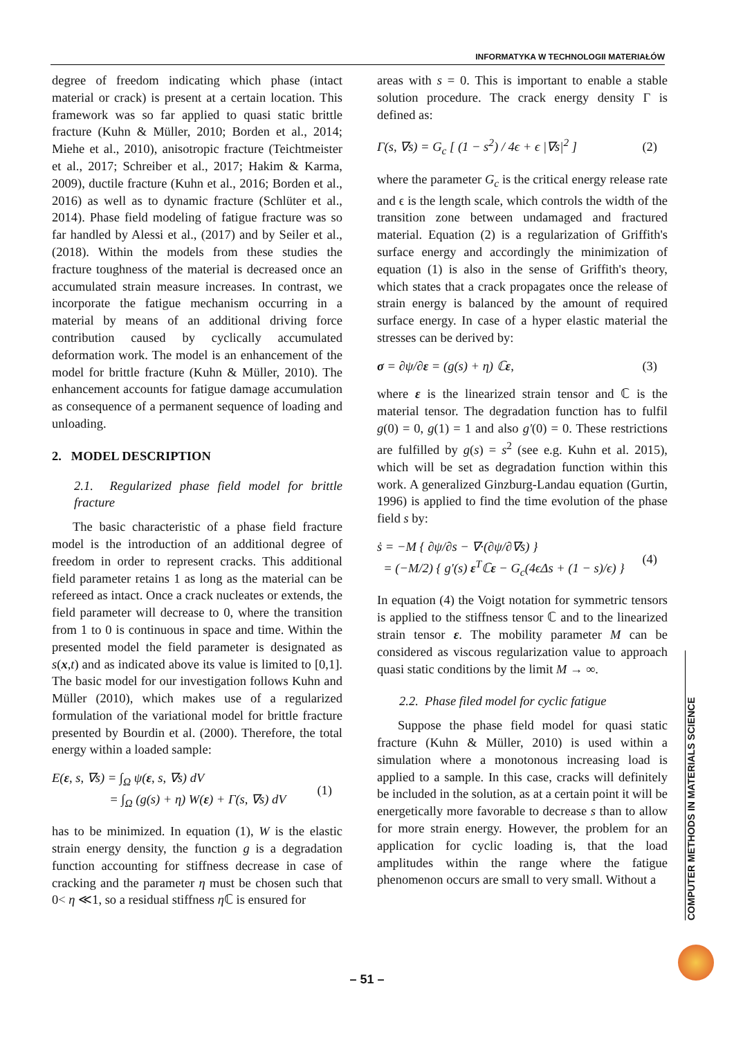INFORMATYKA W TECHNOLOGII MATERIAŁÓW
degree of freedom indicating which phase (intact material or crack) is present at a certain location. This framework was so far applied to quasi static brittle fracture (Kuhn & Müller, 2010; Borden et al., 2014; Miehe et al., 2010), anisotropic fracture (Teichtmeister et al., 2017; Schreiber et al., 2017; Hakim & Karma, 2009), ductile fracture (Kuhn et al., 2016; Borden et al., 2016) as well as to dynamic fracture (Schlüter et al., 2014). Phase field modeling of fatigue fracture was so far handled by Alessi et al., (2017) and by Seiler et al., (2018). Within the models from these studies the fracture toughness of the material is decreased once an accumulated strain measure increases. In contrast, we incorporate the fatigue mechanism occurring in a material by means of an additional driving force contribution caused by cyclically accumulated deformation work. The model is an enhancement of the model for brittle fracture (Kuhn & Müller, 2010). The enhancement accounts for fatigue damage accumulation as consequence of a permanent sequence of loading and unloading.
2. MODEL DESCRIPTION
2.1. Regularized phase field model for brittle fracture
The basic characteristic of a phase field fracture model is the introduction of an additional degree of freedom in order to represent cracks. This additional field parameter retains 1 as long as the material can be refereed as intact. Once a crack nucleates or extends, the field parameter will decrease to 0, where the transition from 1 to 0 is continuous in space and time. Within the presented model the field parameter is designated as s(x,t) and as indicated above its value is limited to [0,1]. The basic model for our investigation follows Kuhn and Müller (2010), which makes use of a regularized formulation of the variational model for brittle fracture presented by Bourdin et al. (2000). Therefore, the total energy within a loaded sample:
E(ε, s, ∇s) = ∫<sub>Ω</sub> ψ(ε, s, ∇s) dV
= ∫<sub>Ω</sub> (g(s) + η) W(ε) + Γ(s, ∇s) dV (1)
has to be minimized. In equation (1), W is the elastic strain energy density, the function g is a degradation function accounting for stiffness decrease in case of cracking and the parameter η must be chosen such that 0< η ≪1, so a residual stiffness η ℂ is ensured for
areas with s = 0. This is important to enable a stable solution procedure. The crack energy density Γ is defined as:
Γ(s, ∇s) = G<sub>c</sub> [ (1 − s<sup>2</sup>) / 4ϵ + ϵ |∇s|<sup>2</sup> ] (2)
where the parameter G<sub>c</sub> is the critical energy release rate and ϵ is the length scale, which controls the width of the transition zone between undamaged and fractured material. Equation (2) is a regularization of Griffith's surface energy and accordingly the minimization of equation (1) is also in the sense of Griffith's theory, which states that a crack propagates once the release of strain energy is balanced by the amount of required surface energy. In case of a hyper elastic material the stresses can be derived by:
σ = ∂ψ/∂ε = (g(s) + η) ℂε, (3)
where ε is the linearized strain tensor and ℂ is the material tensor. The degradation function has to fulfil g(0) = 0, g(1) = 1 and also g'(0) = 0. These restrictions are fulfilled by g(s) = s<sup>2</sup> (see e.g. Kuhn et al. 2015), which will be set as degradation function within this work. A generalized Ginzburg-Landau equation (Gurtin, 1996) is applied to find the time evolution of the phase field s by:
ṡ = −M { ∂ψ/∂s − ∇·(∂ψ/∂∇s) }
= (−M/2) { g'(s) ε<sup>T</sup>ℂε − G<sub>c</sub>(4ϵΔs + (1 − s)/ϵ) } (4)
In equation (4) the Voigt notation for symmetric tensors is applied to the stiffness tensor ℂ and to the linearized strain tensor ε. The mobility parameter M can be considered as viscous regularization value to approach quasi static conditions by the limit M → ∞.
2.2. Phase filed model for cyclic fatigue
Suppose the phase field model for quasi static fracture (Kuhn & Müller, 2010) is used within a simulation where a monotonous increasing load is applied to a sample. In this case, cracks will definitely be included in the solution, as at a certain point it will be energetically more favorable to decrease s than to allow for more strain energy. However, the problem for an application for cyclic loading is, that the load amplitudes within the range where the fatigue phenomenon occurs are small to very small. Without a
COMPUTER METHODS IN MATERIALS SCIENCE
– 51 –